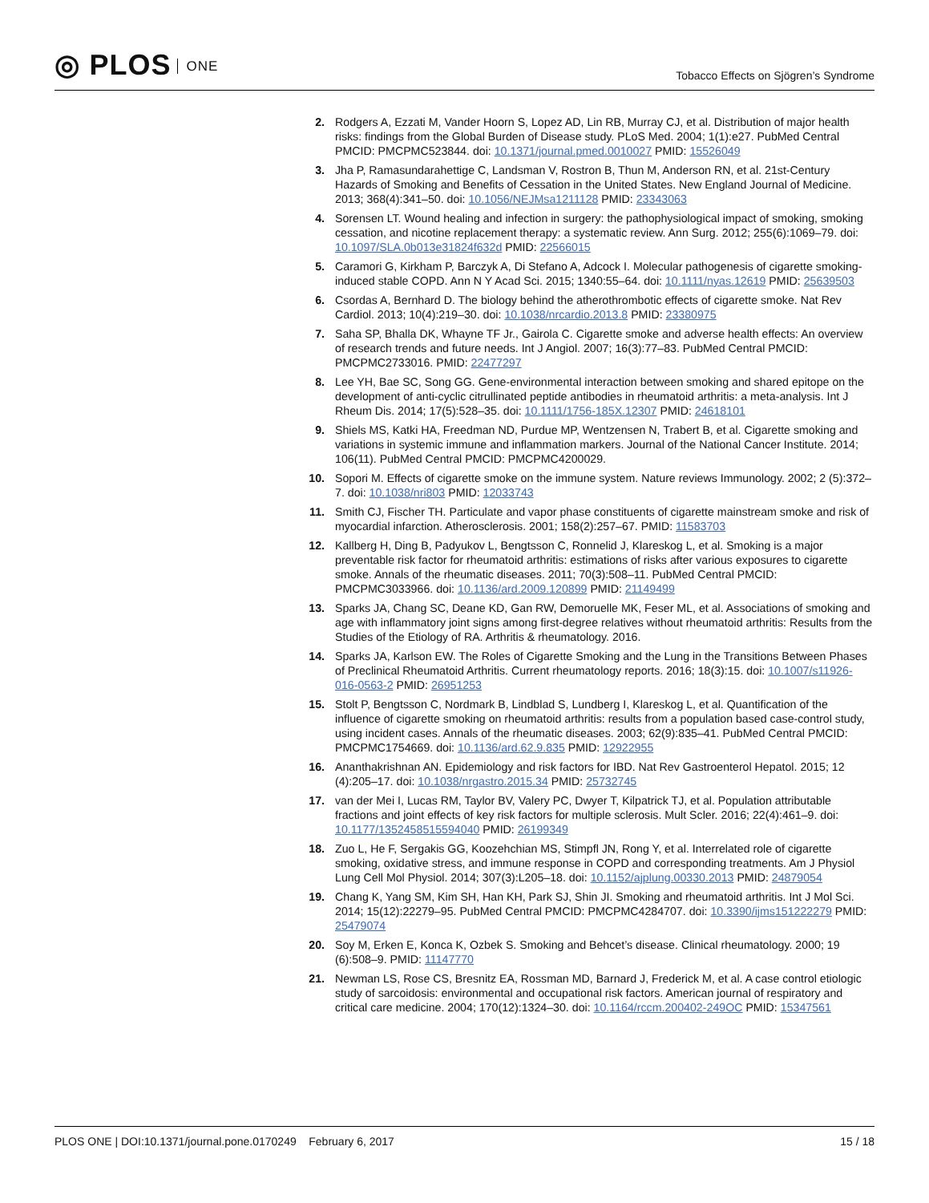◎ PLOS ONE
Tobacco Effects on Sjögren’s Syndrome
2. Rodgers A, Ezzati M, Vander Hoorn S, Lopez AD, Lin RB, Murray CJ, et al. Distribution of major health risks: findings from the Global Burden of Disease study. PLoS Med. 2004; 1(1):e27. PubMed Central PMCID: PMCPMC523844. doi: 10.1371/journal.pmed.0010027 PMID: 15526049
3. Jha P, Ramasundarahettige C, Landsman V, Rostron B, Thun M, Anderson RN, et al. 21st-Century Hazards of Smoking and Benefits of Cessation in the United States. New England Journal of Medicine. 2013; 368(4):341–50. doi: 10.1056/NEJMsa1211128 PMID: 23343063
4. Sorensen LT. Wound healing and infection in surgery: the pathophysiological impact of smoking, smoking cessation, and nicotine replacement therapy: a systematic review. Ann Surg. 2012; 255(6):1069–79. doi: 10.1097/SLA.0b013e31824f632d PMID: 22566015
5. Caramori G, Kirkham P, Barczyk A, Di Stefano A, Adcock I. Molecular pathogenesis of cigarette smoking-induced stable COPD. Ann N Y Acad Sci. 2015; 1340:55–64. doi: 10.1111/nyas.12619 PMID: 25639503
6. Csordas A, Bernhard D. The biology behind the atherothrombotic effects of cigarette smoke. Nat Rev Cardiol. 2013; 10(4):219–30. doi: 10.1038/nrcardio.2013.8 PMID: 23380975
7. Saha SP, Bhalla DK, Whayne TF Jr., Gairola C. Cigarette smoke and adverse health effects: An overview of research trends and future needs. Int J Angiol. 2007; 16(3):77–83. PubMed Central PMCID: PMCPMC2733016. PMID: 22477297
8. Lee YH, Bae SC, Song GG. Gene-environmental interaction between smoking and shared epitope on the development of anti-cyclic citrullinated peptide antibodies in rheumatoid arthritis: a meta-analysis. Int J Rheum Dis. 2014; 17(5):528–35. doi: 10.1111/1756-185X.12307 PMID: 24618101
9. Shiels MS, Katki HA, Freedman ND, Purdue MP, Wentzensen N, Trabert B, et al. Cigarette smoking and variations in systemic immune and inflammation markers. Journal of the National Cancer Institute. 2014; 106(11). PubMed Central PMCID: PMCPMC4200029.
10. Sopori M. Effects of cigarette smoke on the immune system. Nature reviews Immunology. 2002; 2 (5):372–7. doi: 10.1038/nri803 PMID: 12033743
11. Smith CJ, Fischer TH. Particulate and vapor phase constituents of cigarette mainstream smoke and risk of myocardial infarction. Atherosclerosis. 2001; 158(2):257–67. PMID: 11583703
12. Kallberg H, Ding B, Padyukov L, Bengtsson C, Ronnelid J, Klareskog L, et al. Smoking is a major preventable risk factor for rheumatoid arthritis: estimations of risks after various exposures to cigarette smoke. Annals of the rheumatic diseases. 2011; 70(3):508–11. PubMed Central PMCID: PMCPMC3033966. doi: 10.1136/ard.2009.120899 PMID: 21149499
13. Sparks JA, Chang SC, Deane KD, Gan RW, Demoruelle MK, Feser ML, et al. Associations of smoking and age with inflammatory joint signs among first-degree relatives without rheumatoid arthritis: Results from the Studies of the Etiology of RA. Arthritis & rheumatology. 2016.
14. Sparks JA, Karlson EW. The Roles of Cigarette Smoking and the Lung in the Transitions Between Phases of Preclinical Rheumatoid Arthritis. Current rheumatology reports. 2016; 18(3):15. doi: 10.1007/s11926-016-0563-2 PMID: 26951253
15. Stolt P, Bengtsson C, Nordmark B, Lindblad S, Lundberg I, Klareskog L, et al. Quantification of the influence of cigarette smoking on rheumatoid arthritis: results from a population based case-control study, using incident cases. Annals of the rheumatic diseases. 2003; 62(9):835–41. PubMed Central PMCID: PMCPMC1754669. doi: 10.1136/ard.62.9.835 PMID: 12922955
16. Ananthakrishnan AN. Epidemiology and risk factors for IBD. Nat Rev Gastroenterol Hepatol. 2015; 12 (4):205–17. doi: 10.1038/nrgastro.2015.34 PMID: 25732745
17. van der Mei I, Lucas RM, Taylor BV, Valery PC, Dwyer T, Kilpatrick TJ, et al. Population attributable fractions and joint effects of key risk factors for multiple sclerosis. Mult Scler. 2016; 22(4):461–9. doi: 10.1177/1352458515594040 PMID: 26199349
18. Zuo L, He F, Sergakis GG, Koozehchian MS, Stimpfl JN, Rong Y, et al. Interrelated role of cigarette smoking, oxidative stress, and immune response in COPD and corresponding treatments. Am J Physiol Lung Cell Mol Physiol. 2014; 307(3):L205–18. doi: 10.1152/ajplung.00330.2013 PMID: 24879054
19. Chang K, Yang SM, Kim SH, Han KH, Park SJ, Shin JI. Smoking and rheumatoid arthritis. Int J Mol Sci. 2014; 15(12):22279–95. PubMed Central PMCID: PMCPMC4284707. doi: 10.3390/ijms151222279 PMID: 25479074
20. Soy M, Erken E, Konca K, Ozbek S. Smoking and Behcet’s disease. Clinical rheumatology. 2000; 19 (6):508–9. PMID: 11147770
21. Newman LS, Rose CS, Bresnitz EA, Rossman MD, Barnard J, Frederick M, et al. A case control etiologic study of sarcoidosis: environmental and occupational risk factors. American journal of respiratory and critical care medicine. 2004; 170(12):1324–30. doi: 10.1164/rccm.200402-249OC PMID: 15347561
PLOS ONE | DOI:10.1371/journal.pone.0170249 February 6, 2017
15 / 18